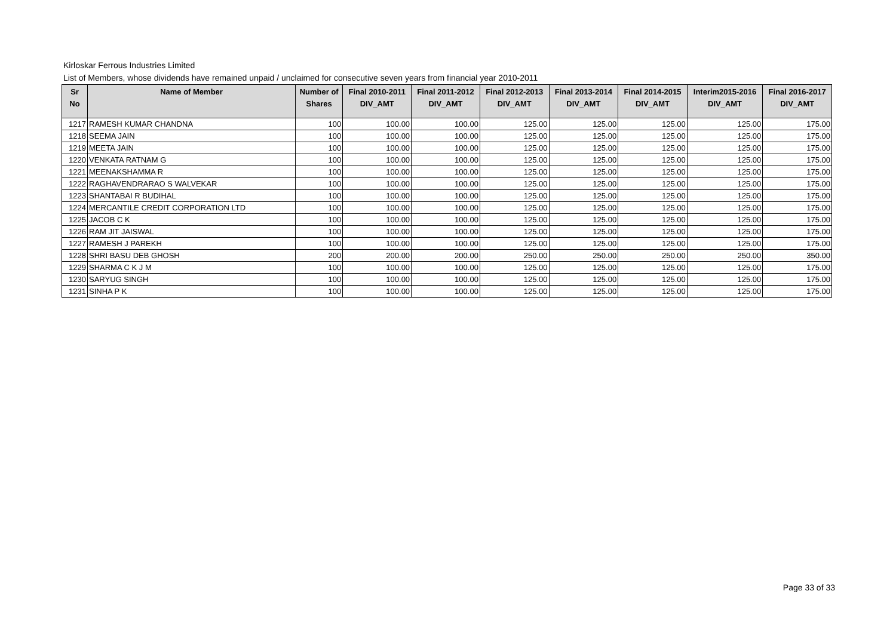Kirloskar Ferrous Industries Limited
List of Members, whose dividends have remained unpaid / unclaimed for consecutive seven years from financial year 2010-2011
| Sr No | Name of Member | Number of Shares | Final 2010-2011 DIV_AMT | Final 2011-2012 DIV_AMT | Final 2012-2013 DIV_AMT | Final 2013-2014 DIV_AMT | Final 2014-2015 DIV_AMT | Interim2015-2016 DIV_AMT | Final 2016-2017 DIV_AMT |
| --- | --- | --- | --- | --- | --- | --- | --- | --- | --- |
| 1217 | RAMESH KUMAR CHANDNA | 100 | 100.00 | 100.00 | 125.00 | 125.00 | 125.00 | 125.00 | 175.00 |
| 1218 | SEEMA JAIN | 100 | 100.00 | 100.00 | 125.00 | 125.00 | 125.00 | 125.00 | 175.00 |
| 1219 | MEETA JAIN | 100 | 100.00 | 100.00 | 125.00 | 125.00 | 125.00 | 125.00 | 175.00 |
| 1220 | VENKATA RATNAM G | 100 | 100.00 | 100.00 | 125.00 | 125.00 | 125.00 | 125.00 | 175.00 |
| 1221 | MEENAKSHAMMA R | 100 | 100.00 | 100.00 | 125.00 | 125.00 | 125.00 | 125.00 | 175.00 |
| 1222 | RAGHAVENDRARAO S WALVEKAR | 100 | 100.00 | 100.00 | 125.00 | 125.00 | 125.00 | 125.00 | 175.00 |
| 1223 | SHANTABAI R BUDIHAL | 100 | 100.00 | 100.00 | 125.00 | 125.00 | 125.00 | 125.00 | 175.00 |
| 1224 | MERCANTILE CREDIT CORPORATION LTD | 100 | 100.00 | 100.00 | 125.00 | 125.00 | 125.00 | 125.00 | 175.00 |
| 1225 | JACOB C K | 100 | 100.00 | 100.00 | 125.00 | 125.00 | 125.00 | 125.00 | 175.00 |
| 1226 | RAM JIT JAISWAL | 100 | 100.00 | 100.00 | 125.00 | 125.00 | 125.00 | 125.00 | 175.00 |
| 1227 | RAMESH J PAREKH | 100 | 100.00 | 100.00 | 125.00 | 125.00 | 125.00 | 125.00 | 175.00 |
| 1228 | SHRI BASU DEB GHOSH | 200 | 200.00 | 200.00 | 250.00 | 250.00 | 250.00 | 250.00 | 350.00 |
| 1229 | SHARMA C K J M | 100 | 100.00 | 100.00 | 125.00 | 125.00 | 125.00 | 125.00 | 175.00 |
| 1230 | SARYUG SINGH | 100 | 100.00 | 100.00 | 125.00 | 125.00 | 125.00 | 125.00 | 175.00 |
| 1231 | SINHA P K | 100 | 100.00 | 100.00 | 125.00 | 125.00 | 125.00 | 125.00 | 175.00 |
Page 33 of 33